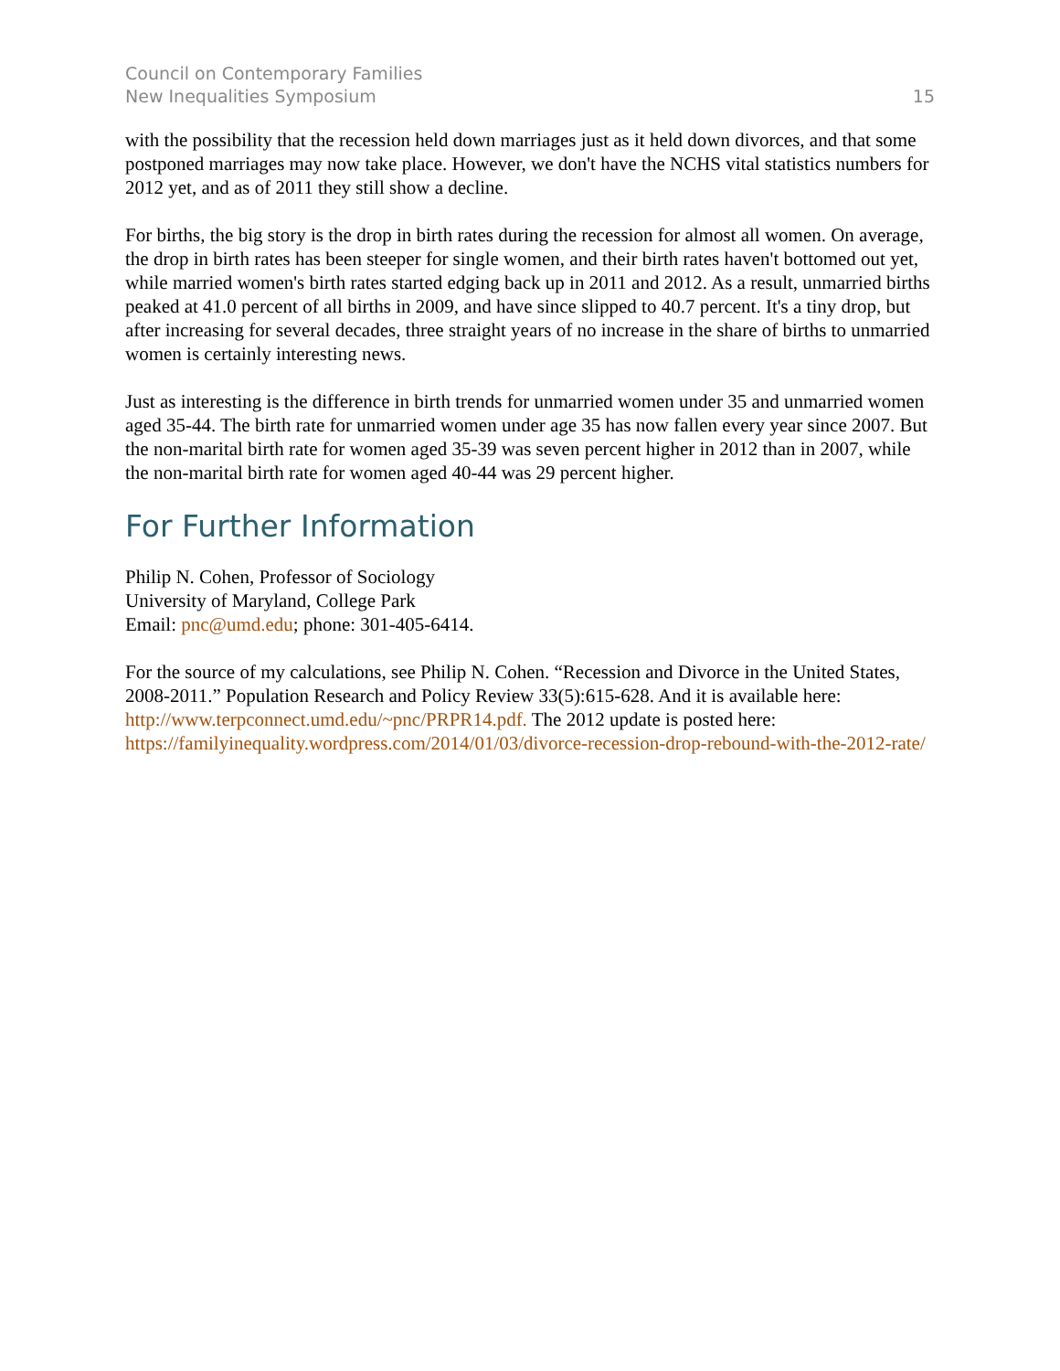Council on Contemporary Families
New Inequalities Symposium
15
with the possibility that the recession held down marriages just as it held down divorces, and that some postponed marriages may now take place. However, we don't have the NCHS vital statistics numbers for 2012 yet, and as of 2011 they still show a decline.
For births, the big story is the drop in birth rates during the recession for almost all women. On average, the drop in birth rates has been steeper for single women, and their birth rates haven't bottomed out yet, while married women's birth rates started edging back up in 2011 and 2012. As a result, unmarried births peaked at 41.0 percent of all births in 2009, and have since slipped to 40.7 percent. It's a tiny drop, but after increasing for several decades, three straight years of no increase in the share of births to unmarried women is certainly interesting news.
Just as interesting is the difference in birth trends for unmarried women under 35 and unmarried women aged 35-44. The birth rate for unmarried women under age 35 has now fallen every year since 2007. But the non-marital birth rate for women aged 35-39 was seven percent higher in 2012 than in 2007, while the non-marital birth rate for women aged 40-44 was 29 percent higher.
For Further Information
Philip N. Cohen, Professor of Sociology
University of Maryland, College Park
Email: pnc@umd.edu; phone: 301-405-6414.
For the source of my calculations, see Philip N. Cohen. “Recession and Divorce in the United States, 2008-2011.” Population Research and Policy Review 33(5):615-628. And it is available here: http://www.terpconnect.umd.edu/~pnc/PRPR14.pdf. The 2012 update is posted here: https://familyinequality.wordpress.com/2014/01/03/divorce-recession-drop-rebound-with-the-2012-rate/